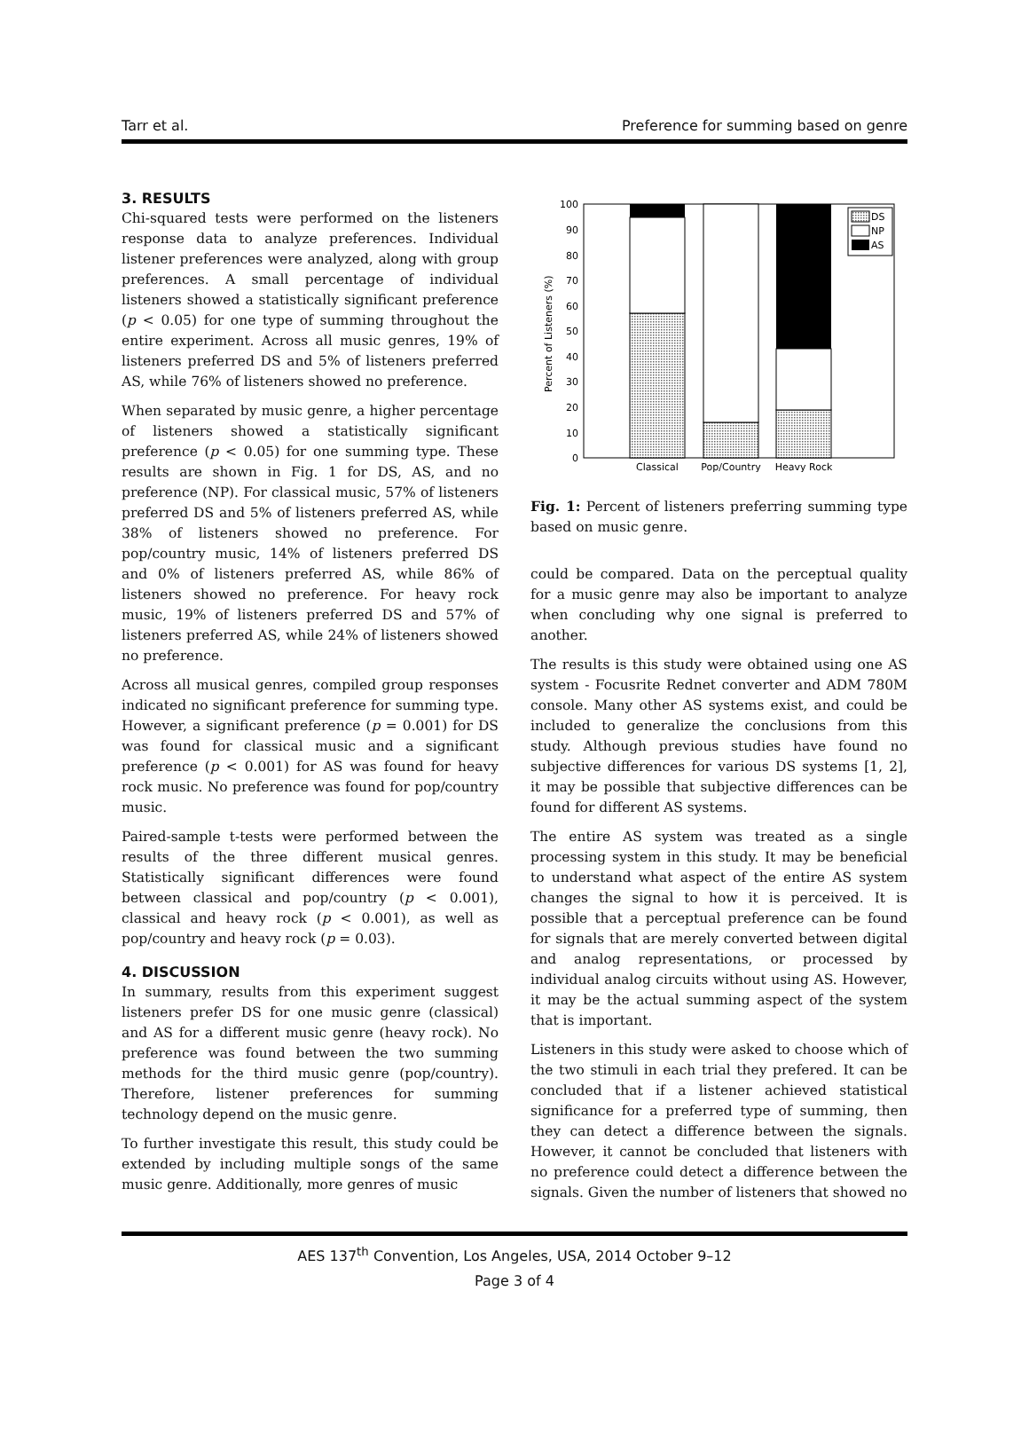Tarr et al. Preference for summing based on genre
3. RESULTS
Chi-squared tests were performed on the listeners response data to analyze preferences. Individual listener preferences were analyzed, along with group preferences. A small percentage of individual listeners showed a statistically significant preference (p < 0.05) for one type of summing throughout the entire experiment. Across all music genres, 19% of listeners preferred DS and 5% of listeners preferred AS, while 76% of listeners showed no preference.
When separated by music genre, a higher percentage of listeners showed a statistically significant preference (p < 0.05) for one summing type. These results are shown in Fig. 1 for DS, AS, and no preference (NP). For classical music, 57% of listeners preferred DS and 5% of listeners preferred AS, while 38% of listeners showed no preference. For pop/country music, 14% of listeners preferred DS and 0% of listeners preferred AS, while 86% of listeners showed no preference. For heavy rock music, 19% of listeners preferred DS and 57% of listeners preferred AS, while 24% of listeners showed no preference.
Across all musical genres, compiled group responses indicated no significant preference for summing type. However, a significant preference (p = 0.001) for DS was found for classical music and a significant preference (p < 0.001) for AS was found for heavy rock music. No preference was found for pop/country music.
Paired-sample t-tests were performed between the results of the three different musical genres. Statistically significant differences were found between classical and pop/country (p < 0.001), classical and heavy rock (p < 0.001), as well as pop/country and heavy rock (p = 0.03).
4. DISCUSSION
In summary, results from this experiment suggest listeners prefer DS for one music genre (classical) and AS for a different music genre (heavy rock). No preference was found between the two summing methods for the third music genre (pop/country). Therefore, listener preferences for summing technology depend on the music genre.
To further investigate this result, this study could be extended by including multiple songs of the same music genre. Additionally, more genres of music
100
90
80
70
60
50
40
30
20
10
0
Percent of Listeners (%)
DS
NP
AS
Classical
Pop/Country
Heavy Rock
Fig. 1: Percent of listeners preferring summing type based on music genre.
could be compared. Data on the perceptual quality for a music genre may also be important to analyze when concluding why one signal is preferred to another.
The results is this study were obtained using one AS system - Focusrite Rednet converter and ADM 780M console. Many other AS systems exist, and could be included to generalize the conclusions from this study. Although previous studies have found no subjective differences for various DS systems [1, 2], it may be possible that subjective differences can be found for different AS systems.
The entire AS system was treated as a single processing system in this study. It may be beneficial to understand what aspect of the entire AS system changes the signal to how it is perceived. It is possible that a perceptual preference can be found for signals that are merely converted between digital and analog representations, or processed by individual analog circuits without using AS. However, it may be the actual summing aspect of the system that is important.
Listeners in this study were asked to choose which of the two stimuli in each trial they prefered. It can be concluded that if a listener achieved statistical significance for a preferred type of summing, then they can detect a difference between the signals. However, it cannot be concluded that listeners with no preference could detect a difference between the signals. Given the number of listeners that showed no
AES 137<sup>th</sup> Convention, Los Angeles, USA, 2014 October 9–12
Page 3 of 4